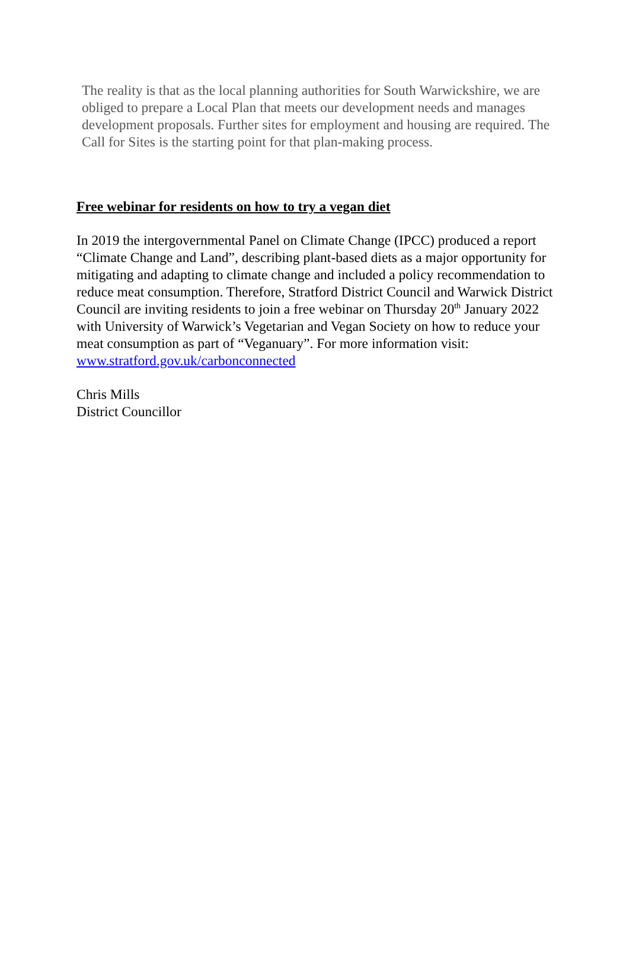The reality is that as the local planning authorities for South Warwickshire, we are obliged to prepare a Local Plan that meets our development needs and manages development proposals. Further sites for employment and housing are required. The Call for Sites is the starting point for that plan-making process.
Free webinar for residents on how to try a vegan diet
In 2019 the intergovernmental Panel on Climate Change (IPCC) produced a report “Climate Change and Land”, describing plant-based diets as a major opportunity for mitigating and adapting to climate change and included a policy recommendation to reduce meat consumption. Therefore, Stratford District Council and Warwick District Council are inviting residents to join a free webinar on Thursday 20<sup>th</sup> January 2022 with University of Warwick’s Vegetarian and Vegan Society on how to reduce your meat consumption as part of “Veganuary”. For more information visit: www.stratford.gov.uk/carbonconnected
Chris Mills
District Councillor